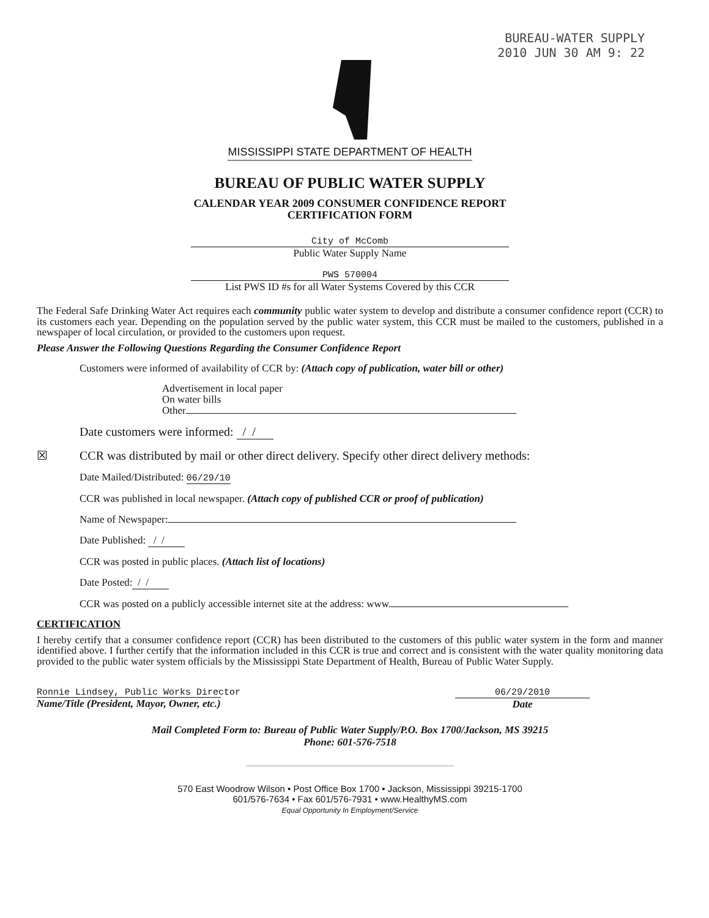BUREAU-WATER SUPPLY
2010 JUN 30 AM 9: 22
MISSISSIPPI STATE DEPARTMENT OF HEALTH
BUREAU OF PUBLIC WATER SUPPLY
CALENDAR YEAR 2009 CONSUMER CONFIDENCE REPORT
CERTIFICATION FORM
City of McComb
Public Water Supply Name
PWS 570004
List PWS ID #s for all Water Systems Covered by this CCR
The Federal Safe Drinking Water Act requires each community public water system to develop and distribute a consumer confidence report (CCR) to its customers each year. Depending on the population served by the public water system, this CCR must be mailed to the customers, published in a newspaper of local circulation, or provided to the customers upon request.
Please Answer the Following Questions Regarding the Consumer Confidence Report
Customers were informed of availability of CCR by: (Attach copy of publication, water bill or other)
Advertisement in local paper
On water bills
Other
Date customers were informed: / /
☒ CCR was distributed by mail or other direct delivery. Specify other direct delivery methods:
Date Mailed/Distributed: 06/29/10
CCR was published in local newspaper. (Attach copy of published CCR or proof of publication)
Name of Newspaper:
Date Published: / /
CCR was posted in public places. (Attach list of locations)
Date Posted: / /
CCR was posted on a publicly accessible internet site at the address: www.
CERTIFICATION
I hereby certify that a consumer confidence report (CCR) has been distributed to the customers of this public water system in the form and manner identified above. I further certify that the information included in this CCR is true and correct and is consistent with the water quality monitoring data provided to the public water system officials by the Mississippi State Department of Health, Bureau of Public Water Supply.
Ronnie Lindsey, Public Works Director
Name/Title (President, Mayor, Owner, etc.)
06/29/2010
Date
Mail Completed Form to: Bureau of Public Water Supply/P.O. Box 1700/Jackson, MS 39215
Phone: 601-576-7518
570 East Woodrow Wilson • Post Office Box 1700 • Jackson, Mississippi 39215-1700
601/576-7634 • Fax 601/576-7931 • www.HealthyMS.com
Equal Opportunity In Employment/Service